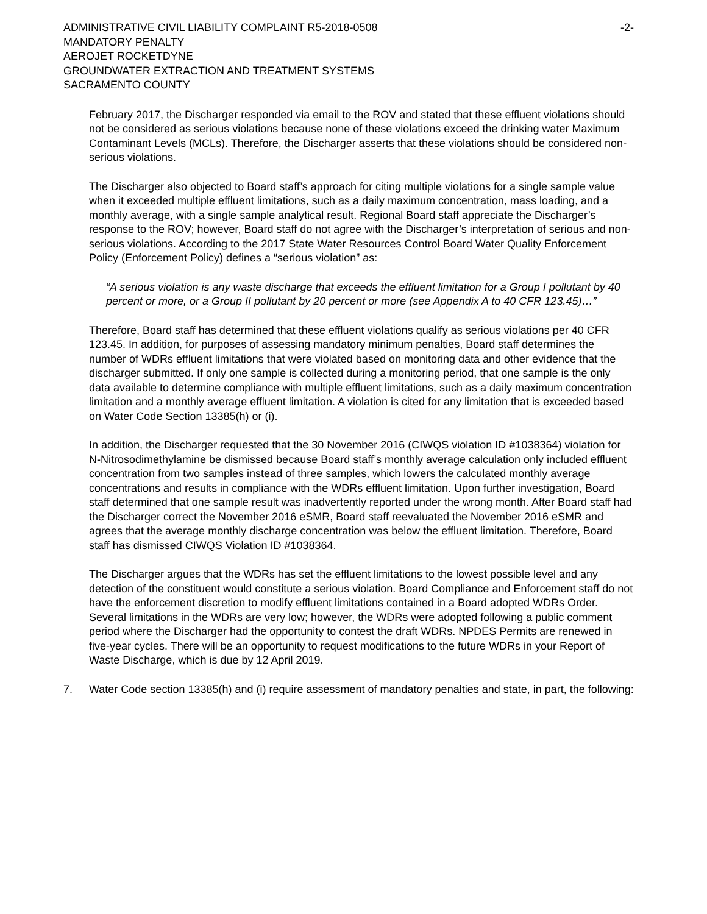ADMINISTRATIVE CIVIL LIABILITY COMPLAINT R5-2018-0508
MANDATORY PENALTY
AEROJET ROCKETDYNE
GROUNDWATER EXTRACTION AND TREATMENT SYSTEMS
SACRAMENTO COUNTY
-2-
February 2017, the Discharger responded via email to the ROV and stated that these effluent violations should not be considered as serious violations because none of these violations exceed the drinking water Maximum Contaminant Levels (MCLs). Therefore, the Discharger asserts that these violations should be considered non-serious violations.
The Discharger also objected to Board staff’s approach for citing multiple violations for a single sample value when it exceeded multiple effluent limitations, such as a daily maximum concentration, mass loading, and a monthly average, with a single sample analytical result. Regional Board staff appreciate the Discharger’s response to the ROV; however, Board staff do not agree with the Discharger’s interpretation of serious and non-serious violations. According to the 2017 State Water Resources Control Board Water Quality Enforcement Policy (Enforcement Policy) defines a “serious violation” as:
“A serious violation is any waste discharge that exceeds the effluent limitation for a Group I pollutant by 40 percent or more, or a Group II pollutant by 20 percent or more (see Appendix A to 40 CFR 123.45)…”
Therefore, Board staff has determined that these effluent violations qualify as serious violations per 40 CFR 123.45. In addition, for purposes of assessing mandatory minimum penalties, Board staff determines the number of WDRs effluent limitations that were violated based on monitoring data and other evidence that the discharger submitted. If only one sample is collected during a monitoring period, that one sample is the only data available to determine compliance with multiple effluent limitations, such as a daily maximum concentration limitation and a monthly average effluent limitation. A violation is cited for any limitation that is exceeded based on Water Code Section 13385(h) or (i).
In addition, the Discharger requested that the 30 November 2016 (CIWQS violation ID #1038364) violation for N-Nitrosodimethylamine be dismissed because Board staff’s monthly average calculation only included effluent concentration from two samples instead of three samples, which lowers the calculated monthly average concentrations and results in compliance with the WDRs effluent limitation. Upon further investigation, Board staff determined that one sample result was inadvertently reported under the wrong month. After Board staff had the Discharger correct the November 2016 eSMR, Board staff reevaluated the November 2016 eSMR and agrees that the average monthly discharge concentration was below the effluent limitation. Therefore, Board staff has dismissed CIWQS Violation ID #1038364.
The Discharger argues that the WDRs has set the effluent limitations to the lowest possible level and any detection of the constituent would constitute a serious violation. Board Compliance and Enforcement staff do not have the enforcement discretion to modify effluent limitations contained in a Board adopted WDRs Order. Several limitations in the WDRs are very low; however, the WDRs were adopted following a public comment period where the Discharger had the opportunity to contest the draft WDRs. NPDES Permits are renewed in five-year cycles. There will be an opportunity to request modifications to the future WDRs in your Report of Waste Discharge, which is due by 12 April 2019.
7. Water Code section 13385(h) and (i) require assessment of mandatory penalties and state, in part, the following: